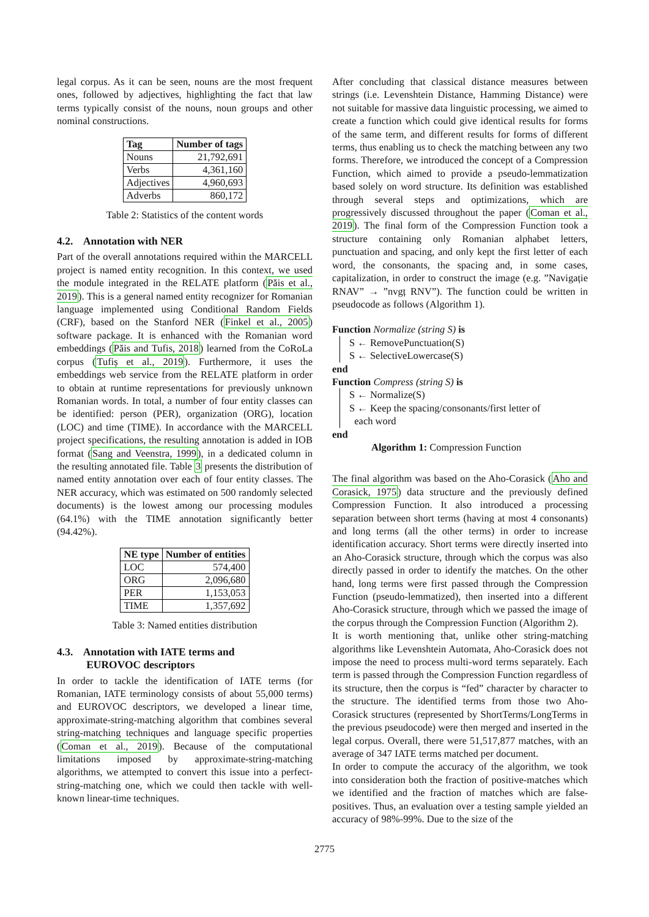legal corpus. As it can be seen, nouns are the most frequent ones, followed by adjectives, highlighting the fact that law terms typically consist of the nouns, noun groups and other nominal constructions.
| Tag | Number of tags |
| --- | --- |
| Nouns | 21,792,691 |
| Verbs | 4,361,160 |
| Adjectives | 4,960,693 |
| Adverbs | 860,172 |
Table 2: Statistics of the content words
4.2. Annotation with NER
Part of the overall annotations required within the MARCELL project is named entity recognition. In this context, we used the module integrated in the RELATE platform (Păis et al., 2019). This is a general named entity recognizer for Romanian language implemented using Conditional Random Fields (CRF), based on the Stanford NER (Finkel et al., 2005) software package. It is enhanced with the Romanian word embeddings (Păis and Tufis, 2018) learned from the CoRoLa corpus (Tufiș et al., 2019). Furthermore, it uses the embeddings web service from the RELATE platform in order to obtain at runtime representations for previously unknown Romanian words. In total, a number of four entity classes can be identified: person (PER), organization (ORG), location (LOC) and time (TIME). In accordance with the MARCELL project specifications, the resulting annotation is added in IOB format (Sang and Veenstra, 1999), in a dedicated column in the resulting annotated file. Table 3 presents the distribution of named entity annotation over each of four entity classes. The NER accuracy, which was estimated on 500 randomly selected documents) is the lowest among our processing modules (64.1%) with the TIME annotation significantly better (94.42%).
| NE type | Number of entities |
| --- | --- |
| LOC | 574,400 |
| ORG | 2,096,680 |
| PER | 1,153,053 |
| TIME | 1,357,692 |
Table 3: Named entities distribution
4.3. Annotation with IATE terms and
EUROVOC descriptors
In order to tackle the identification of IATE terms (for Romanian, IATE terminology consists of about 55,000 terms) and EUROVOC descriptors, we developed a linear time, approximate-string-matching algorithm that combines several string-matching techniques and language specific properties (Coman et al., 2019). Because of the computational limitations imposed by approximate-string-matching algorithms, we attempted to convert this issue into a perfect-string-matching one, which we could then tackle with well-known linear-time techniques.
After concluding that classical distance measures between strings (i.e. Levenshtein Distance, Hamming Distance) were not suitable for massive data linguistic processing, we aimed to create a function which could give identical results for forms of the same term, and different results for forms of different terms, thus enabling us to check the matching between any two forms. Therefore, we introduced the concept of a Compression Function, which aimed to provide a pseudo-lemmatization based solely on word structure. Its definition was established through several steps and optimizations, which are progressively discussed throughout the paper (Coman et al., 2019). The final form of the Compression Function took a structure containing only Romanian alphabet letters, punctuation and spacing, and only kept the first letter of each word, the consonants, the spacing and, in some cases, capitalization, in order to construct the image (e.g. ”Navigație RNAV” → ”nvgț RNV”). The function could be written in pseudocode as follows (Algorithm 1).
Function Normalize (string S) is
S ← RemovePunctuation(S)
S ← SelectiveLowercase(S)
end
Function Compress (string S) is
S ← Normalize(S)
S ← Keep the spacing/consonants/first letter of
each word
end
Algorithm 1: Compression Function
The final algorithm was based on the Aho-Corasick (Aho and Corasick, 1975) data structure and the previously defined Compression Function. It also introduced a processing separation between short terms (having at most 4 consonants) and long terms (all the other terms) in order to increase identification accuracy. Short terms were directly inserted into an Aho-Corasick structure, through which the corpus was also directly passed in order to identify the matches. On the other hand, long terms were first passed through the Compression Function (pseudo-lemmatized), then inserted into a different Aho-Corasick structure, through which we passed the image of the corpus through the Compression Function (Algorithm 2).
It is worth mentioning that, unlike other string-matching algorithms like Levenshtein Automata, Aho-Corasick does not impose the need to process multi-word terms separately. Each term is passed through the Compression Function regardless of its structure, then the corpus is “fed” character by character to the structure. The identified terms from those two Aho-Corasick structures (represented by ShortTerms/LongTerms in the previous pseudocode) were then merged and inserted in the legal corpus. Overall, there were 51,517,877 matches, with an average of 347 IATE terms matched per document.
In order to compute the accuracy of the algorithm, we took into consideration both the fraction of positive-matches which we identified and the fraction of matches which are false-positives. Thus, an evaluation over a testing sample yielded an accuracy of 98%-99%. Due to the size of the
2775